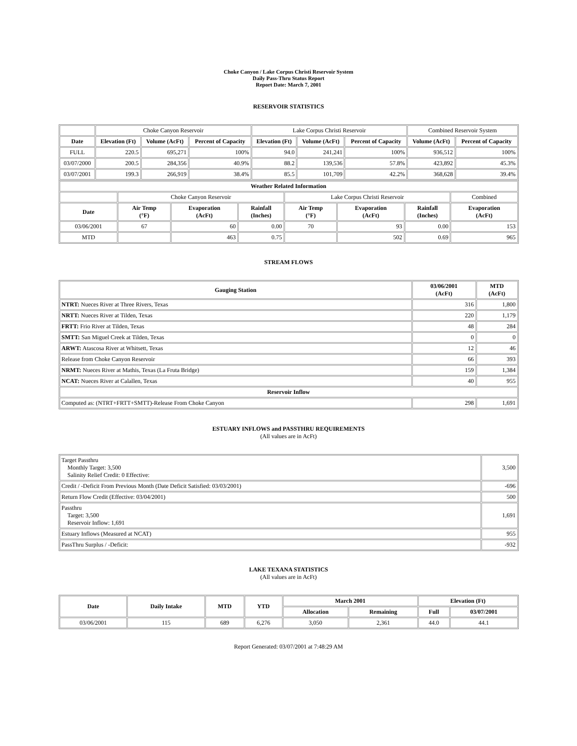Choke Canyon / Lake Corpus Christi Reservoir System
Daily Pass-Thru Status Report
Report Date: March 7, 2001
RESERVOIR STATISTICS
| | Choke Canyon Reservoir | | | Lake Corpus Christi Reservoir | | | Combined Reservoir System | |
| Date | Elevation (Ft) | Volume (AcFt) | Percent of Capacity | Elevation (Ft) | Volume (AcFt) | Percent of Capacity | Volume (AcFt) | Percent of Capacity |
| FULL | 220.5 | 695,271 | 100% | 94.0 | 241,241 | 100% | 936,512 | 100% |
| 03/07/2000 | 200.5 | 284,356 | 40.9% | 88.2 | 139,536 | 57.8% | 423,892 | 45.3% |
| 03/07/2001 | 199.3 | 266,919 | 38.4% | 85.5 | 101,709 | 42.2% | 368,628 | 39.4% |
| Weather Related Information | | | | | | | |
| --- | --- | --- | --- | --- | --- | --- | --- |
| | Choke Canyon Reservoir | | | Lake Corpus Christi Reservoir | | | Combined |
| Date | Air Temp (°F) | Evaporation (AcFt) | Rainfall (Inches) | Air Temp (°F) | Evaporation (AcFt) | Rainfall (Inches) | Evaporation (AcFt) |
| 03/06/2001 | 67 | 60 | 0.00 | 70 | 93 | 0.00 | 153 |
| MTD | | 463 | 0.75 | | 502 | 0.69 | 965 |
STREAM FLOWS
| Gauging Station | 03/06/2001 (AcFt) | MTD (AcFt) |
| --- | --- | --- |
| NTRT: Nueces River at Three Rivers, Texas | 316 | 1,800 |
| NRTT: Nueces River at Tilden, Texas | 220 | 1,179 |
| FRTT: Frio River at Tilden, Texas | 48 | 284 |
| SMTT: San Miguel Creek at Tilden, Texas | 0 | 0 |
| ARWT: Atascosa River at Whitsett, Texas | 12 | 46 |
| Release from Choke Canyon Reservoir | 66 | 393 |
| NRMT: Nueces River at Mathis, Texas (La Fruta Bridge) | 159 | 1,384 |
| NCAT: Nueces River at Calallen, Texas | 40 | 955 |
| Reservoir Inflow | | |
| Computed as: (NTRT+FRTT+SMTT)-Release From Choke Canyon | 298 | 1,691 |
ESTUARY INFLOWS and PASSTHRU REQUIREMENTS
(All values are in AcFt)
| Target Passthru Monthly Target: 3,500 Salinity Relief Credit: 0 Effective: | 3,500 |
| Credit / -Deficit From Previous Month (Date Deficit Satisfied: 03/03/2001) | -696 |
| Return Flow Credit (Effective: 03/04/2001) | 500 |
| Passthru Target: 3,500 Reservoir Inflow: 1,691 | 1,691 |
| Estuary Inflows (Measured at NCAT) | 955 |
| PassThru Surplus / -Deficit: | -932 |
LAKE TEXANA STATISTICS
(All values are in AcFt)
| Date | Daily Intake | MTD | YTD | March 2001 | | Elevation (Ft) | |
| --- | --- | --- | --- | --- | --- | --- | --- |
| | | | | Allocation | Remaining | Full | 03/07/2001 |
| 03/06/2001 | 115 | 689 | 6,276 | 3,050 | 2,361 | 44.0 | 44.1 |
Report Generated: 03/07/2001 at 7:48:29 AM